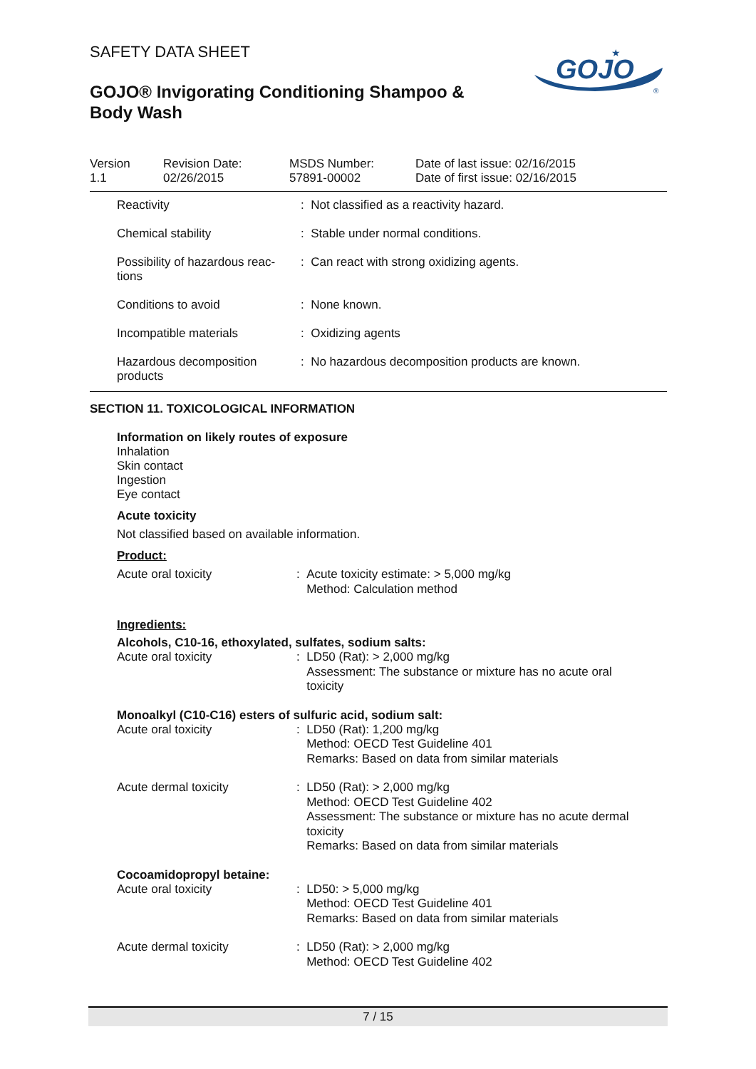GOJO
★
®
SAFETY DATA SHEET
GOJO® Invigorating Conditioning Shampoo & Body Wash
| Version 1.1 | Revision Date: 02/26/2015 | MSDS Number: 57891-00002 | Date of last issue: 02/16/2015 Date of first issue: 02/16/2015 |
| Reactivity | : Not classified as a reactivity hazard. |
| Chemical stability | : Stable under normal conditions. |
| Possibility of hazardous reac- tions | : Can react with strong oxidizing agents. |
| Conditions to avoid | : None known. |
| Incompatible materials | : Oxidizing agents |
| Hazardous decomposition products | : No hazardous decomposition products are known. |
SECTION 11. TOXICOLOGICAL INFORMATION
Information on likely routes of exposure
Inhalation
Skin contact
Ingestion
Eye contact
Acute toxicity
Not classified based on available information.
Product:
| Acute oral toxicity | : | Acute toxicity estimate: > 5,000 mg/kg Method: Calculation method |
Ingredients:
Alcohols, C10-16, ethoxylated, sulfates, sodium salts:
| Acute oral toxicity | : | LD50 (Rat): > 2,000 mg/kg Assessment: The substance or mixture has no acute oral toxicity |
Monoalkyl (C10-C16) esters of sulfuric acid, sodium salt:
| Acute oral toxicity | : | LD50 (Rat): 1,200 mg/kg Method: OECD Test Guideline 401 Remarks: Based on data from similar materials |
| Acute dermal toxicity | : | LD50 (Rat): > 2,000 mg/kg Method: OECD Test Guideline 402 Assessment: The substance or mixture has no acute dermal toxicity Remarks: Based on data from similar materials |
Cocoamidopropyl betaine:
| Acute oral toxicity | : | LD50: > 5,000 mg/kg Method: OECD Test Guideline 401 Remarks: Based on data from similar materials |
| Acute dermal toxicity | : | LD50 (Rat): > 2,000 mg/kg Method: OECD Test Guideline 402 |
7 / 15